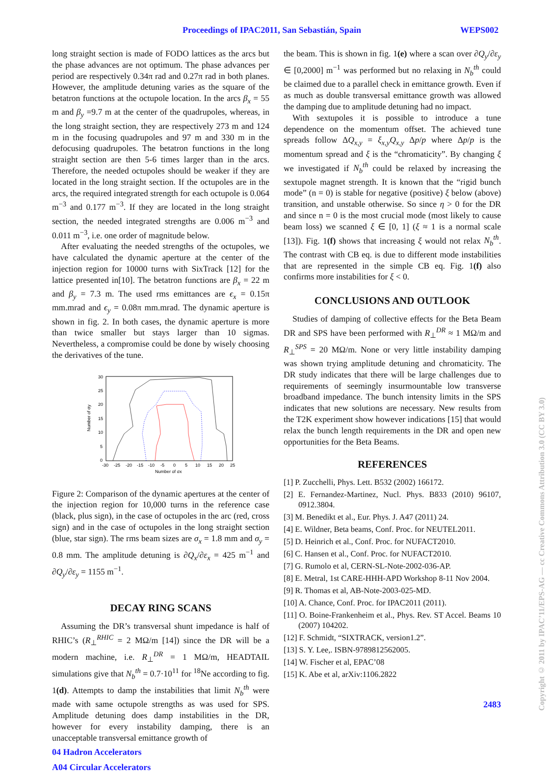Proceedings of IPAC2011, San Sebastián, Spain WEPS002
long straight section is made of FODO lattices as the arcs but the phase advances are not optimum. The phase advances per period are respectively 0.34π rad and 0.27π rad in both planes. However, the amplitude detuning varies as the square of the betatron functions at the octupole location. In the arcs β<sub>x</sub> = 55 m and β<sub>y</sub> =9.7 m at the center of the quadrupoles, whereas, in the long straight section, they are respectively 273 m and 124 m in the focusing quadrupoles and 97 m and 330 m in the defocusing quadrupoles. The betatron functions in the long straight section are then 5-6 times larger than in the arcs. Therefore, the needed octupoles should be weaker if they are located in the long straight section. If the octupoles are in the arcs, the required integrated strength for each octupole is 0.064 m<sup>−3</sup> and 0.177 m<sup>−3</sup>. If they are located in the long straight section, the needed integrated strengths are 0.006 m<sup>−3</sup> and 0.011 m<sup>−3</sup>, i.e. one order of magnitude below.
After evaluating the needed strengths of the octupoles, we have calculated the dynamic aperture at the center of the injection region for 10000 turns with SixTrack [12] for the lattice presented in[10]. The betatron functions are β<sub>x</sub> = 22 m and β<sub>y</sub> = 7.3 m. The used rms emittances are ϵ<sub>x</sub> = 0.15π mm.mrad and ϵ<sub>y</sub> = 0.08π mm.mrad. The dynamic aperture is shown in fig. 2. In both cases, the dynamic aperture is more than twice smaller but stays larger than 10 sigmas. Nevertheless, a compromise could be done by wisely choosing the derivatives of the tune.
30
25
20
15
10
5
0
-30
-25
-20
-15
-10
-5
0
5
10
15
20
25
Number of σx
Number of σy
Figure 2: Comparison of the dynamic apertures at the center of the injection region for 10,000 turns in the reference case (black, plus sign), in the case of octupoles in the arc (red, cross sign) and in the case of octupoles in the long straight section (blue, star sign). The rms beam sizes are σ<sub>x</sub> = 1.8 mm and σ<sub>y</sub> = 0.8 mm. The amplitude detuning is ∂Q<sub>x</sub>/∂ε<sub>x</sub> = 425 m<sup>−1</sup> and ∂Q<sub>y</sub>/∂ε<sub>y</sub> = 1155 m<sup>−1</sup>.
DECAY RING SCANS
Assuming the DR’s transversal shunt impedance is half of RHIC’s (R<sub>⊥</sub><sup>RHIC</sup> = 2 MΩ/m [14]) since the DR will be a modern machine, i.e. R<sub>⊥</sub><sup>DR</sup> = 1 MΩ/m, HEADTAIL simulations give that N<sub>b</sub><sup>th</sup> = 0.7·10<sup>11</sup> for <sup>18</sup>Ne according to fig. 1(d). Attempts to damp the instabilities that limit N<sub>b</sub><sup>th</sup> were made with same octupole strengths as was used for SPS. Amplitude detuning does damp instabilities in the DR, however for every instability damping, there is an unacceptable transversal emittance growth of
04 Hadron Accelerators
A04 Circular Accelerators
the beam. This is shown in fig. 1(e) where a scan over ∂Q<sub>y</sub>/∂ε<sub>y</sub> ∈ [0,2000] m<sup>−1</sup> was performed but no relaxing in N<sub>b</sub><sup>th</sup> could be claimed due to a parallel check in emittance growth. Even if as much as double transversal emittance growth was allowed the damping due to amplitude detuning had no impact.
With sextupoles it is possible to introduce a tune dependence on the momentum offset. The achieved tune spreads follow ΔQ<sub>x,y</sub> = ξ<sub>x,y</sub>Q<sub>x,y</sub> Δp/p where Δp/p is the momentum spread and ξ is the “chromaticity”. By changing ξ we investigated if N<sub>b</sub><sup>th</sup> could be relaxed by increasing the sextupole magnet strength. It is known that the “rigid bunch mode” (n = 0) is stable for negative (positive) ξ below (above) transition, and unstable otherwise. So since η > 0 for the DR and since n = 0 is the most crucial mode (most likely to cause beam loss) we scanned ξ ∈ [0, 1] (ξ ≈ 1 is a normal scale [13]). Fig. 1(f) shows that increasing ξ would not relax N<sub>b</sub><sup>th</sup>. The contrast with CB eq. is due to different mode instabilities that are represented in the simple CB eq. Fig. 1(f) also confirms more instabilities for ξ < 0.
CONCLUSIONS AND OUTLOOK
Studies of damping of collective effects for the Beta Beam DR and SPS have been performed with R<sub>⊥</sub><sup>DR</sup> ≈ 1 MΩ/m and R<sub>⊥</sub><sup>SPS</sup> = 20 MΩ/m. None or very little instability damping was shown trying amplitude detuning and chromaticity. The DR study indicates that there will be large challenges due to requirements of seemingly insurmountable low transverse broadband impedance. The bunch intensity limits in the SPS indicates that new solutions are necessary. New results from the T2K experiment show however indications [15] that would relax the bunch length requirements in the DR and open new opportunities for the Beta Beams.
REFERENCES
[1] P. Zucchelli, Phys. Lett. B532 (2002) 166172.
[2] E. Fernandez-Martinez, Nucl. Phys. B833 (2010) 96107, 0912.3804.
[3] M. Benedikt et al., Eur. Phys. J. A47 (2011) 24.
[4] E. Wildner, Beta beams, Conf. Proc. for NEUTEL2011.
[5] D. Heinrich et al., Conf. Proc. for NUFACT2010.
[6] C. Hansen et al., Conf. Proc. for NUFACT2010.
[7] G. Rumolo et al, CERN-SL-Note-2002-036-AP.
[8] E. Metral, 1st CARE-HHH-APD Workshop 8-11 Nov 2004.
[9] R. Thomas et al, AB-Note-2003-025-MD.
[10] A. Chance, Conf. Proc. for IPAC2011 (2011).
[11] O. Boine-Frankenheim et al., Phys. Rev. ST Accel. Beams 10 (2007) 104202.
[12] F. Schmidt, “SIXTRACK, version1.2”.
[13] S. Y. Lee,. ISBN-9789812562005.
[14] W. Fischer et al, EPAC’08
[15] K. Abe et al, arXiv:1106.2822
2483
Copyright © 2011 by IPAC’11/EPS-AG — cc Creative Commons Attribution 3.0 (CC BY 3.0)